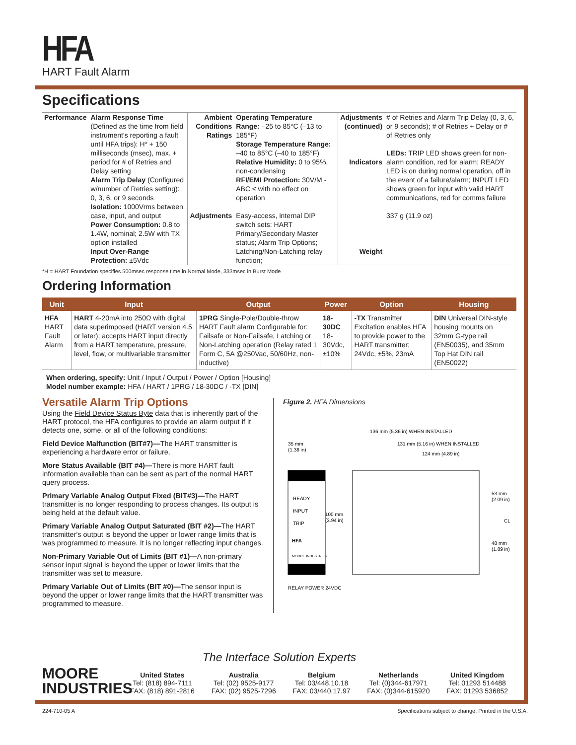HFA
HART Fault Alarm
Specifications
| Performance | Alarm Response Time (Defined as the time from field instrument's reporting a fault until HFA trips): H* + 150 milliseconds (msec), max. + period for # of Retries and Delay setting Alarm Trip Delay (Configured w/number of Retries setting): 0, 3, 6, or 9 seconds Isolation: 1000Vrms between case, input, and output Power Consumption: 0.8 to 1.4W, nominal; 2.5W with TX option installed Input Over-Range Protection: ±5Vdc | Ambient Conditions Ratings Adjustments | Operating Temperature Range: –25 to 85°C (–13 to 185°F) Storage Temperature Range: –40 to 85°C (–40 to 185°F) Relative Humidity: 0 to 95%, non-condensing RFI/EMI Protection: 30V/M - ABC ≤ with no effect on operation Easy-access, internal DIP switch sets: HART Primary/Secondary Master status; Alarm Trip Options; Latching/Non-Latching relay function; | Adjustments (continued) Indicators Weight | # of Retries and Alarm Trip Delay (0, 3, 6, or 9 seconds); # of Retries + Delay or # of Retries only LEDs: TRIP LED shows green for non-alarm condition, red for alarm; READY LED is on during normal operation, off in the event of a failure/alarm; INPUT LED shows green for input with valid HART communications, red for comms failure 337 g (11.9 oz) |
*H = HART Foundation specifies 500msec response time in Normal Mode, 333msec in Burst Mode
Ordering Information
| Unit | Input | Output | Power | Option | Housing |
| --- | --- | --- | --- | --- | --- |
| HFA HART Fault Alarm | HART 4-20mA into 250Ω with digital data superimposed (HART version 4.5 or later); accepts HART input directly from a HART temperature, pressure, level, flow, or multivariable transmitter | 1PRG Single-Pole/Double-throw HART Fault alarm Configurable for: Failsafe or Non-Failsafe, Latching or Non-Latching operation (Relay rated 1 Form C, 5A @250Vac, 50/60Hz, non-inductive) | 18-30DC 18-30Vdc, ±10% | -TX Transmitter Excitation enables HFA to provide power to the HART transmitter; 24Vdc, ±5%, 23mA | DIN Universal DIN-style housing mounts on 32mm G-type rail (EN50035), and 35mm Top Hat DIN rail (EN50022) |
When ordering, specify: Unit / Input / Output / Power / Option [Housing]
Model number example: HFA / HART / 1PRG / 18-30DC / -TX [DIN]
Versatile Alarm Trip Options
Using the Field Device Status Byte data that is inherently part of the HART protocol, the HFA configures to provide an alarm output if it detects one, some, or all of the following conditions:
Field Device Malfunction (BIT#7)—The HART transmitter is experiencing a hardware error or failure.
More Status Available (BIT #4)—There is more HART fault information available than can be sent as part of the normal HART query process.
Primary Variable Analog Output Fixed (BIT#3)—The HART transmitter is no longer responding to process changes. Its output is being held at the default value.
Primary Variable Analog Output Saturated (BIT #2)—The HART transmitter's output is beyond the upper or lower range limits that is was programmed to measure. It is no longer reflecting input changes.
Non-Primary Variable Out of Limits (BIT #1)—A non-primary sensor input signal is beyond the upper or lower limits that the transmitter was set to measure.
Primary Variable Out of Limits (BIT #0)—The sensor input is beyond the upper or lower range limits that the HART transmitter was programmed to measure.
Figure 2. HFA Dimensions
READY
INPUT
TRIP
HFA
MOORE INDUSTRIES
35 mm
(1.38 in)
136 mm (5.36 in) WHEN INSTALLED
131 mm (5.16 in) WHEN INSTALLED
124 mm (4.89 in)
100 mm
(3.94 in)
53 mm
(2.09 in)
48 mm
(1.89 in)
CL
RELAY POWER 24VDC
The Interface Solution Experts
MOORE
INDUSTRIES
United States
Tel: (818) 894-7111
FAX: (818) 891-2816
Australia
Tel: (02) 9525-9177
FAX: (02) 9525-7296
Belgium
Tel: 03/448.10.18
FAX: 03/440.17.97
Netherlands
Tel: (0)344-617971
FAX: (0)344-615920
United Kingdom
Tel: 01293 514488
FAX: 01293 536852
224-710-05 A Specifications subject to change. Printed in the U.S.A.